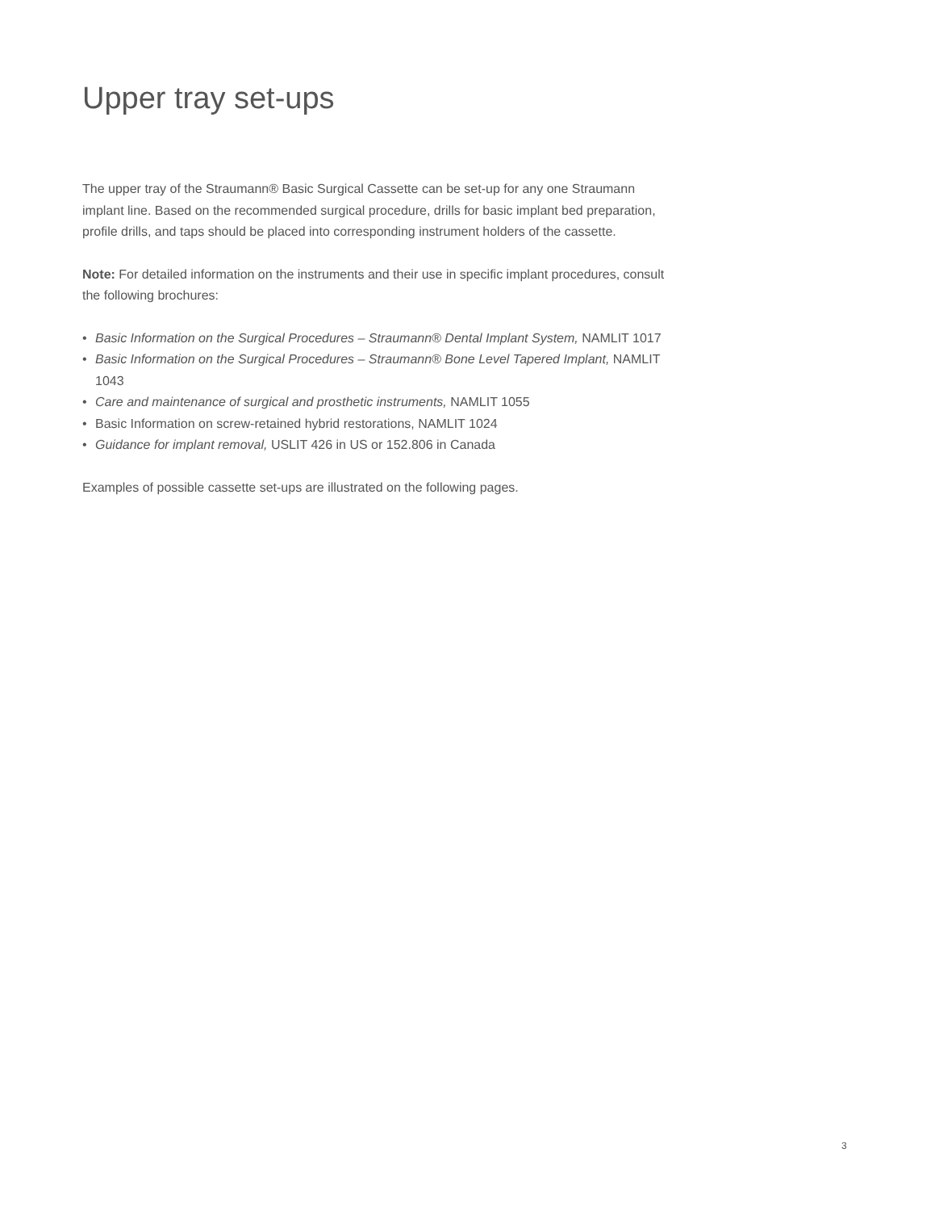Upper tray set-ups
The upper tray of the Straumann® Basic Surgical Cassette can be set-up for any one Straumann implant line. Based on the recommended surgical procedure, drills for basic implant bed preparation, profile drills, and taps should be placed into corresponding instrument holders of the cassette.
Note: For detailed information on the instruments and their use in specific implant procedures, consult the following brochures:
• Basic Information on the Surgical Procedures – Straumann® Dental Implant System, NAMLIT 1017
• Basic Information on the Surgical Procedures – Straumann® Bone Level Tapered Implant, NAMLIT 1043
• Care and maintenance of surgical and prosthetic instruments, NAMLIT 1055
• Basic Information on screw-retained hybrid restorations, NAMLIT 1024
• Guidance for implant removal, USLIT 426 in US or 152.806 in Canada
Examples of possible cassette set-ups are illustrated on the following pages.
3